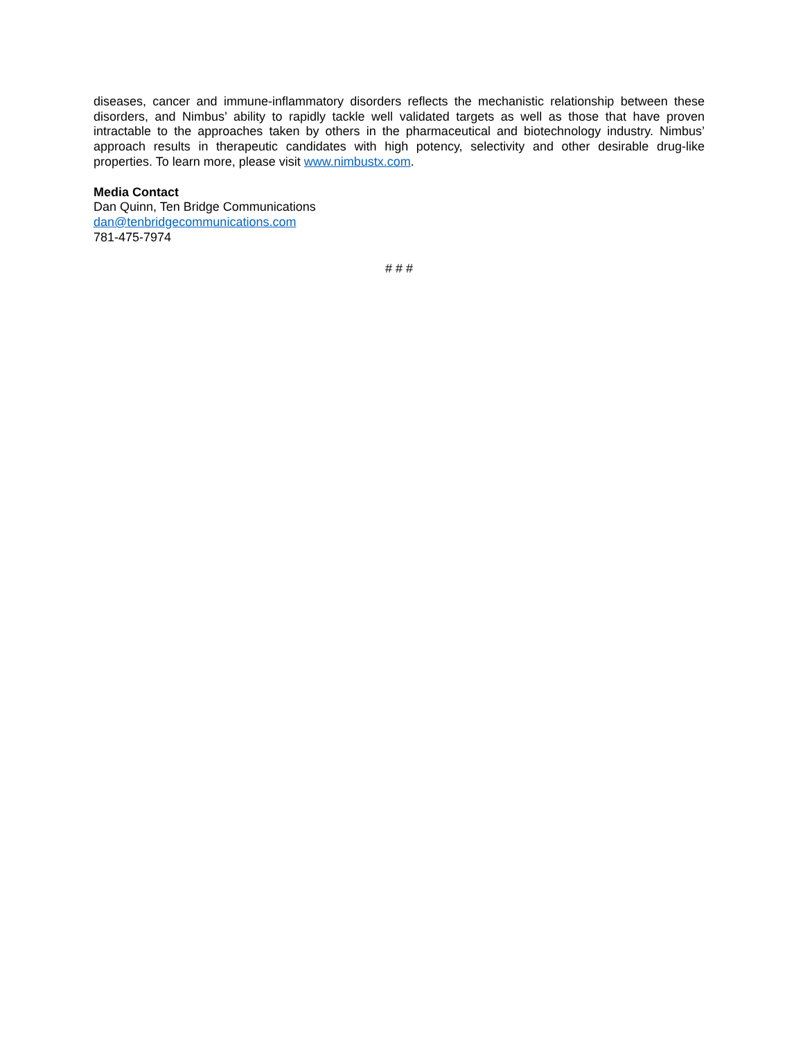diseases, cancer and immune-inflammatory disorders reflects the mechanistic relationship between these disorders, and Nimbus’ ability to rapidly tackle well validated targets as well as those that have proven intractable to the approaches taken by others in the pharmaceutical and biotechnology industry. Nimbus’ approach results in therapeutic candidates with high potency, selectivity and other desirable drug-like properties. To learn more, please visit www.nimbustx.com.
Media Contact
Dan Quinn, Ten Bridge Communications
dan@tenbridgecommunications.com
781-475-7974
# # #